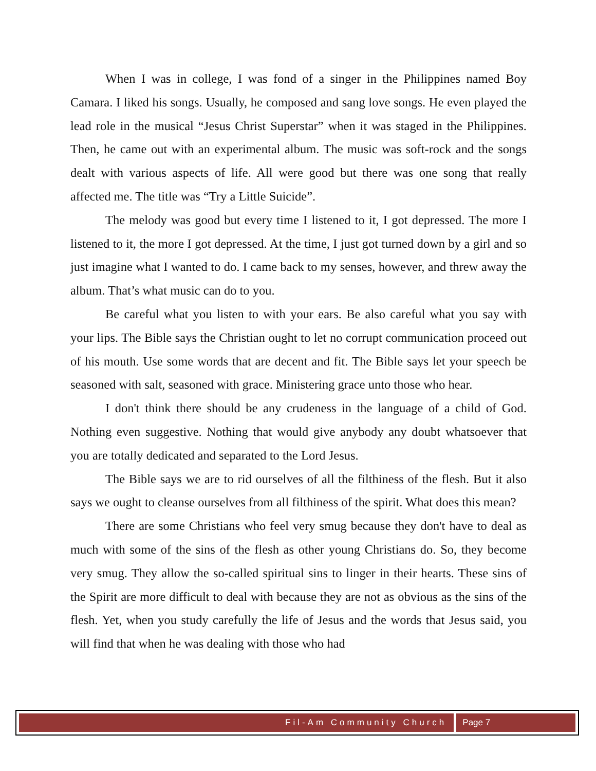When I was in college, I was fond of a singer in the Philippines named Boy Camara. I liked his songs. Usually, he composed and sang love songs. He even played the lead role in the musical “Jesus Christ Superstar” when it was staged in the Philippines. Then, he came out with an experimental album. The music was soft-rock and the songs dealt with various aspects of life. All were good but there was one song that really affected me. The title was “Try a Little Suicide”.
The melody was good but every time I listened to it, I got depressed. The more I listened to it, the more I got depressed. At the time, I just got turned down by a girl and so just imagine what I wanted to do. I came back to my senses, however, and threw away the album. That’s what music can do to you.
Be careful what you listen to with your ears. Be also careful what you say with your lips. The Bible says the Christian ought to let no corrupt communication proceed out of his mouth. Use some words that are decent and fit. The Bible says let your speech be seasoned with salt, seasoned with grace. Ministering grace unto those who hear.
I don't think there should be any crudeness in the language of a child of God. Nothing even suggestive. Nothing that would give anybody any doubt whatsoever that you are totally dedicated and separated to the Lord Jesus.
The Bible says we are to rid ourselves of all the filthiness of the flesh. But it also says we ought to cleanse ourselves from all filthiness of the spirit. What does this mean?
There are some Christians who feel very smug because they don't have to deal as much with some of the sins of the flesh as other young Christians do. So, they become very smug. They allow the so-called spiritual sins to linger in their hearts. These sins of the Spirit are more difficult to deal with because they are not as obvious as the sins of the flesh. Yet, when you study carefully the life of Jesus and the words that Jesus said, you will find that when he was dealing with those who had
Fil-Am Community Church Page 7